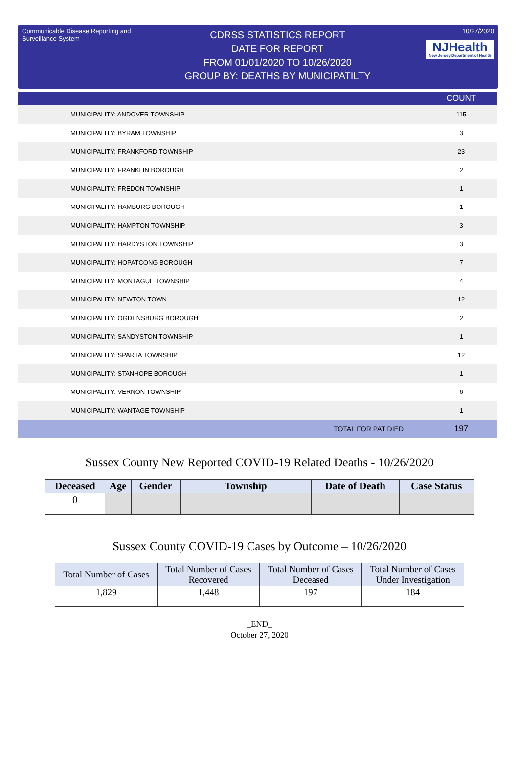Communicable Disease Reporting and Surveillance System
CDRSS STATISTICS REPORT
DATE FOR REPORT
FROM 01/01/2020 TO 10/26/2020
GROUP BY: DEATHS BY MUNICIPATILTY
10/27/2020
NJHealth New Jersey Department of Health
| | COUNT |
| --- | --- |
| MUNICIPALITY: ANDOVER TOWNSHIP | 115 |
| MUNICIPALITY: BYRAM TOWNSHIP | 3 |
| MUNICIPALITY: FRANKFORD TOWNSHIP | 23 |
| MUNICIPALITY: FRANKLIN BOROUGH | 2 |
| MUNICIPALITY: FREDON TOWNSHIP | 1 |
| MUNICIPALITY: HAMBURG BOROUGH | 1 |
| MUNICIPALITY: HAMPTON TOWNSHIP | 3 |
| MUNICIPALITY: HARDYSTON TOWNSHIP | 3 |
| MUNICIPALITY: HOPATCONG BOROUGH | 7 |
| MUNICIPALITY: MONTAGUE TOWNSHIP | 4 |
| MUNICIPALITY: NEWTON TOWN | 12 |
| MUNICIPALITY: OGDENSBURG BOROUGH | 2 |
| MUNICIPALITY: SANDYSTON TOWNSHIP | 1 |
| MUNICIPALITY: SPARTA TOWNSHIP | 12 |
| MUNICIPALITY: STANHOPE BOROUGH | 1 |
| MUNICIPALITY: VERNON TOWNSHIP | 6 |
| MUNICIPALITY: WANTAGE TOWNSHIP | 1 |
| TOTAL FOR PAT DIED | 197 |
Sussex County New Reported COVID-19 Related Deaths - 10/26/2020
| Deceased | Age | Gender | Township | Date of Death | Case Status |
| --- | --- | --- | --- | --- | --- |
| 0 | | | | | |
Sussex County COVID-19 Cases by Outcome – 10/26/2020
| Total Number of Cases | Total Number of Cases Recovered | Total Number of Cases Deceased | Total Number of Cases Under Investigation |
| --- | --- | --- | --- |
| 1,829 | 1,448 | 197 | 184 |
_END_
October 27, 2020